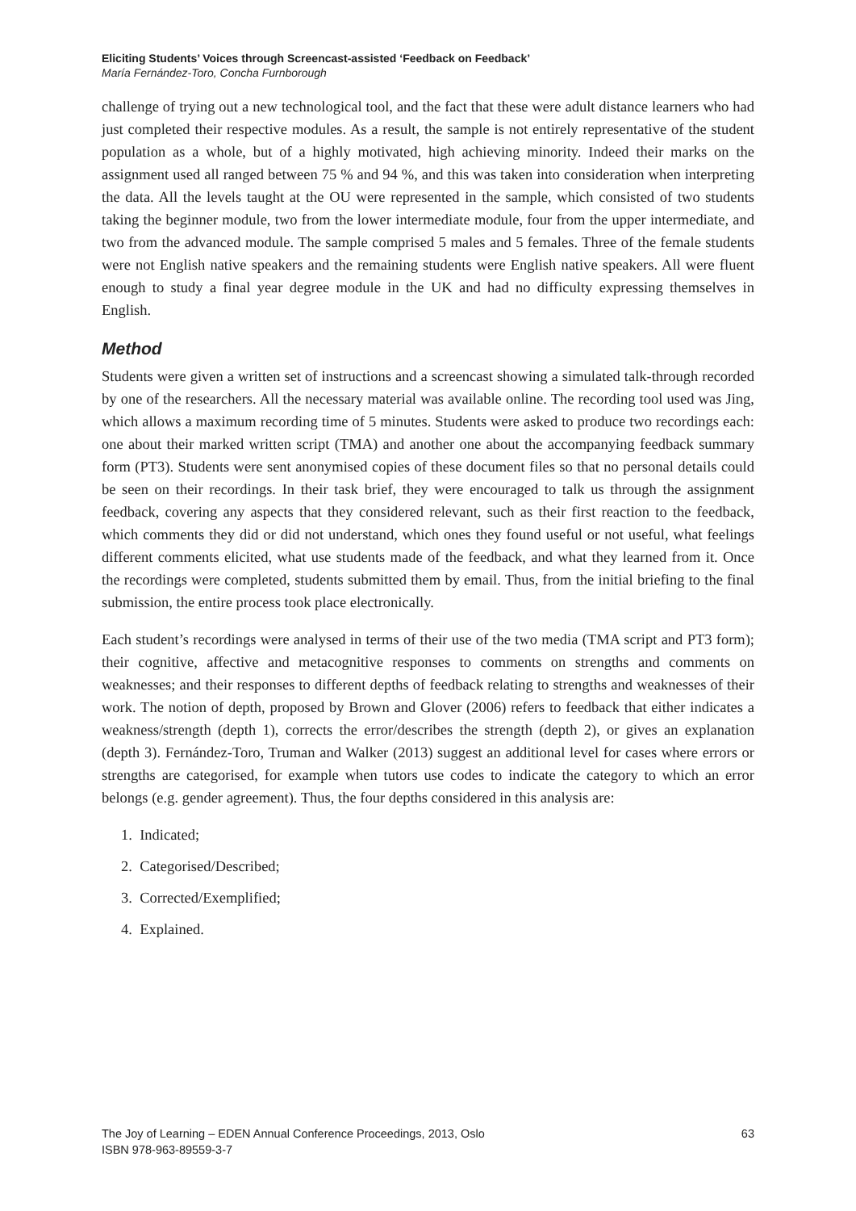Eliciting Students’ Voices through Screencast-assisted ‘Feedback on Feedback’
María Fernández-Toro, Concha Furnborough
challenge of trying out a new technological tool, and the fact that these were adult distance learners who had just completed their respective modules. As a result, the sample is not entirely representative of the student population as a whole, but of a highly motivated, high achieving minority. Indeed their marks on the assignment used all ranged between 75 % and 94 %, and this was taken into consideration when interpreting the data. All the levels taught at the OU were represented in the sample, which consisted of two students taking the beginner module, two from the lower intermediate module, four from the upper intermediate, and two from the advanced module. The sample comprised 5 males and 5 females. Three of the female students were not English native speakers and the remaining students were English native speakers. All were fluent enough to study a final year degree module in the UK and had no difficulty expressing themselves in English.
Method
Students were given a written set of instructions and a screencast showing a simulated talk-through recorded by one of the researchers. All the necessary material was available online. The recording tool used was Jing, which allows a maximum recording time of 5 minutes. Students were asked to produce two recordings each: one about their marked written script (TMA) and another one about the accompanying feedback summary form (PT3). Students were sent anonymised copies of these document files so that no personal details could be seen on their recordings. In their task brief, they were encouraged to talk us through the assignment feedback, covering any aspects that they considered relevant, such as their first reaction to the feedback, which comments they did or did not understand, which ones they found useful or not useful, what feelings different comments elicited, what use students made of the feedback, and what they learned from it. Once the recordings were completed, students submitted them by email. Thus, from the initial briefing to the final submission, the entire process took place electronically.
Each student’s recordings were analysed in terms of their use of the two media (TMA script and PT3 form); their cognitive, affective and metacognitive responses to comments on strengths and comments on weaknesses; and their responses to different depths of feedback relating to strengths and weaknesses of their work. The notion of depth, proposed by Brown and Glover (2006) refers to feedback that either indicates a weakness/strength (depth 1), corrects the error/describes the strength (depth 2), or gives an explanation (depth 3). Fernández-Toro, Truman and Walker (2013) suggest an additional level for cases where errors or strengths are categorised, for example when tutors use codes to indicate the category to which an error belongs (e.g. gender agreement). Thus, the four depths considered in this analysis are:
1. Indicated;
2. Categorised/Described;
3. Corrected/Exemplified;
4. Explained.
The Joy of Learning – EDEN Annual Conference Proceedings, 2013, Oslo
ISBN 978-963-89559-3-7
63